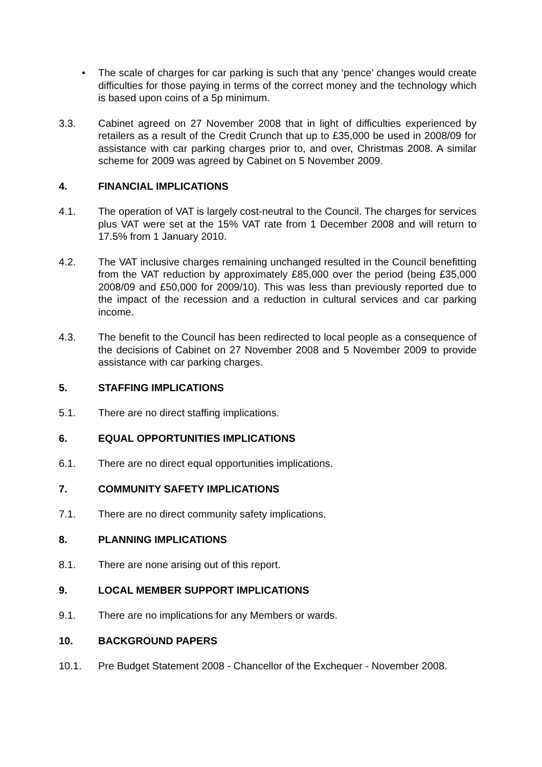• The scale of charges for car parking is such that any ‘pence’ changes would create difficulties for those paying in terms of the correct money and the technology which is based upon coins of a 5p minimum.
3.3. Cabinet agreed on 27 November 2008 that in light of difficulties experienced by retailers as a result of the Credit Crunch that up to £35,000 be used in 2008/09 for assistance with car parking charges prior to, and over, Christmas 2008. A similar scheme for 2009 was agreed by Cabinet on 5 November 2009.
4. FINANCIAL IMPLICATIONS
4.1. The operation of VAT is largely cost-neutral to the Council. The charges for services plus VAT were set at the 15% VAT rate from 1 December 2008 and will return to 17.5% from 1 January 2010.
4.2. The VAT inclusive charges remaining unchanged resulted in the Council benefitting from the VAT reduction by approximately £85,000 over the period (being £35,000 2008/09 and £50,000 for 2009/10). This was less than previously reported due to the impact of the recession and a reduction in cultural services and car parking income.
4.3. The benefit to the Council has been redirected to local people as a consequence of the decisions of Cabinet on 27 November 2008 and 5 November 2009 to provide assistance with car parking charges.
5. STAFFING IMPLICATIONS
5.1. There are no direct staffing implications.
6. EQUAL OPPORTUNITIES IMPLICATIONS
6.1. There are no direct equal opportunities implications.
7. COMMUNITY SAFETY IMPLICATIONS
7.1. There are no direct community safety implications.
8. PLANNING IMPLICATIONS
8.1. There are none arising out of this report.
9. LOCAL MEMBER SUPPORT IMPLICATIONS
9.1. There are no implications for any Members or wards.
10. BACKGROUND PAPERS
10.1. Pre Budget Statement 2008 - Chancellor of the Exchequer - November 2008.